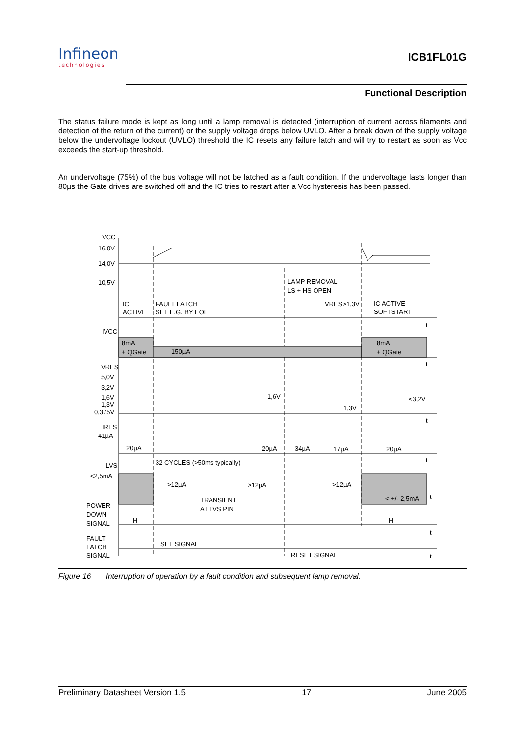Infineon
technologies
ICB1FL01G
Functional Description
The status failure mode is kept as long until a lamp removal is detected (interruption of current across filaments and detection of the return of the current) or the supply voltage drops below UVLO. After a break down of the supply voltage below the undervoltage lockout (UVLO) threshold the IC resets any failure latch and will try to restart as soon as Vcc exceeds the start-up threshold.
An undervoltage (75%) of the bus voltage will not be latched as a fault condition. If the undervoltage lasts longer than 80µs the Gate drives are switched off and the IC tries to restart after a Vcc hysteresis has been passed.
VCC
16,0V
14,0V
10,5V
LAMP REMOVAL
LS + HS OPEN
IC
ACTIVE
FAULT LATCH
SET E.G. BY EOL
VRES>1,3V
IC ACTIVE
SOFTSTART
IVCC
8mA
+ QGate
150µA
8mA
+ QGate
VRES
5,0V
3,2V
1,6V
1,3V
0,375V
1,6V
1,3V
<3,2V
IRES
41µA
20µA
20µA
34µA
17µA
20µA
32 CYCLES (>50ms typically)
ILVS
<2,5mA
>12µA
>12µA
>12µA
< +/- 2,5mA
TRANSIENT
AT LVS PIN
POWER
DOWN
SIGNAL
H
H
FAULT
LATCH
SIGNAL
SET SIGNAL
RESET SIGNAL
t
t
t
t
t
t
t
Figure 16 Interruption of operation by a fault condition and subsequent lamp removal.
Preliminary Datasheet Version 1.5 17 June 2005